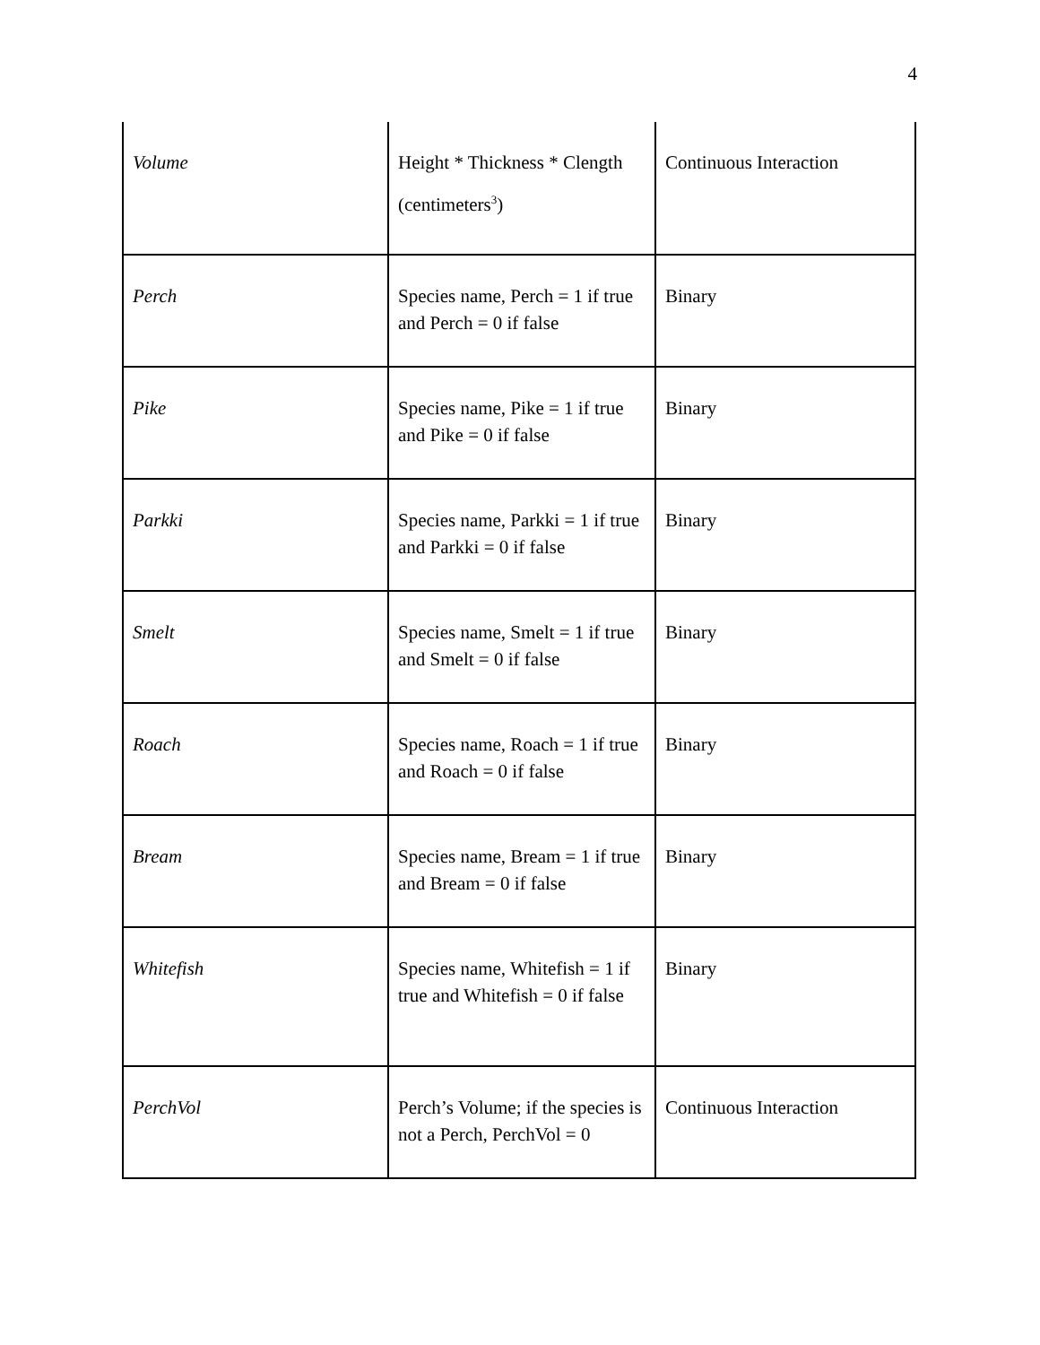4
| Volume | Height * Thickness * Clength (centimeters<sup>3</sup>) | Continuous Interaction |
| Perch | Species name, Perch = 1 if true and Perch = 0 if false | Binary |
| Pike | Species name, Pike = 1 if true and Pike = 0 if false | Binary |
| Parkki | Species name, Parkki = 1 if true and Parkki = 0 if false | Binary |
| Smelt | Species name, Smelt = 1 if true and Smelt = 0 if false | Binary |
| Roach | Species name, Roach = 1 if true and Roach = 0 if false | Binary |
| Bream | Species name, Bream = 1 if true and Bream = 0 if false | Binary |
| Whitefish | Species name, Whitefish = 1 if true and Whitefish = 0 if false | Binary |
| PerchVol | Perch’s Volume; if the species is not a Perch, PerchVol = 0 | Continuous Interaction |